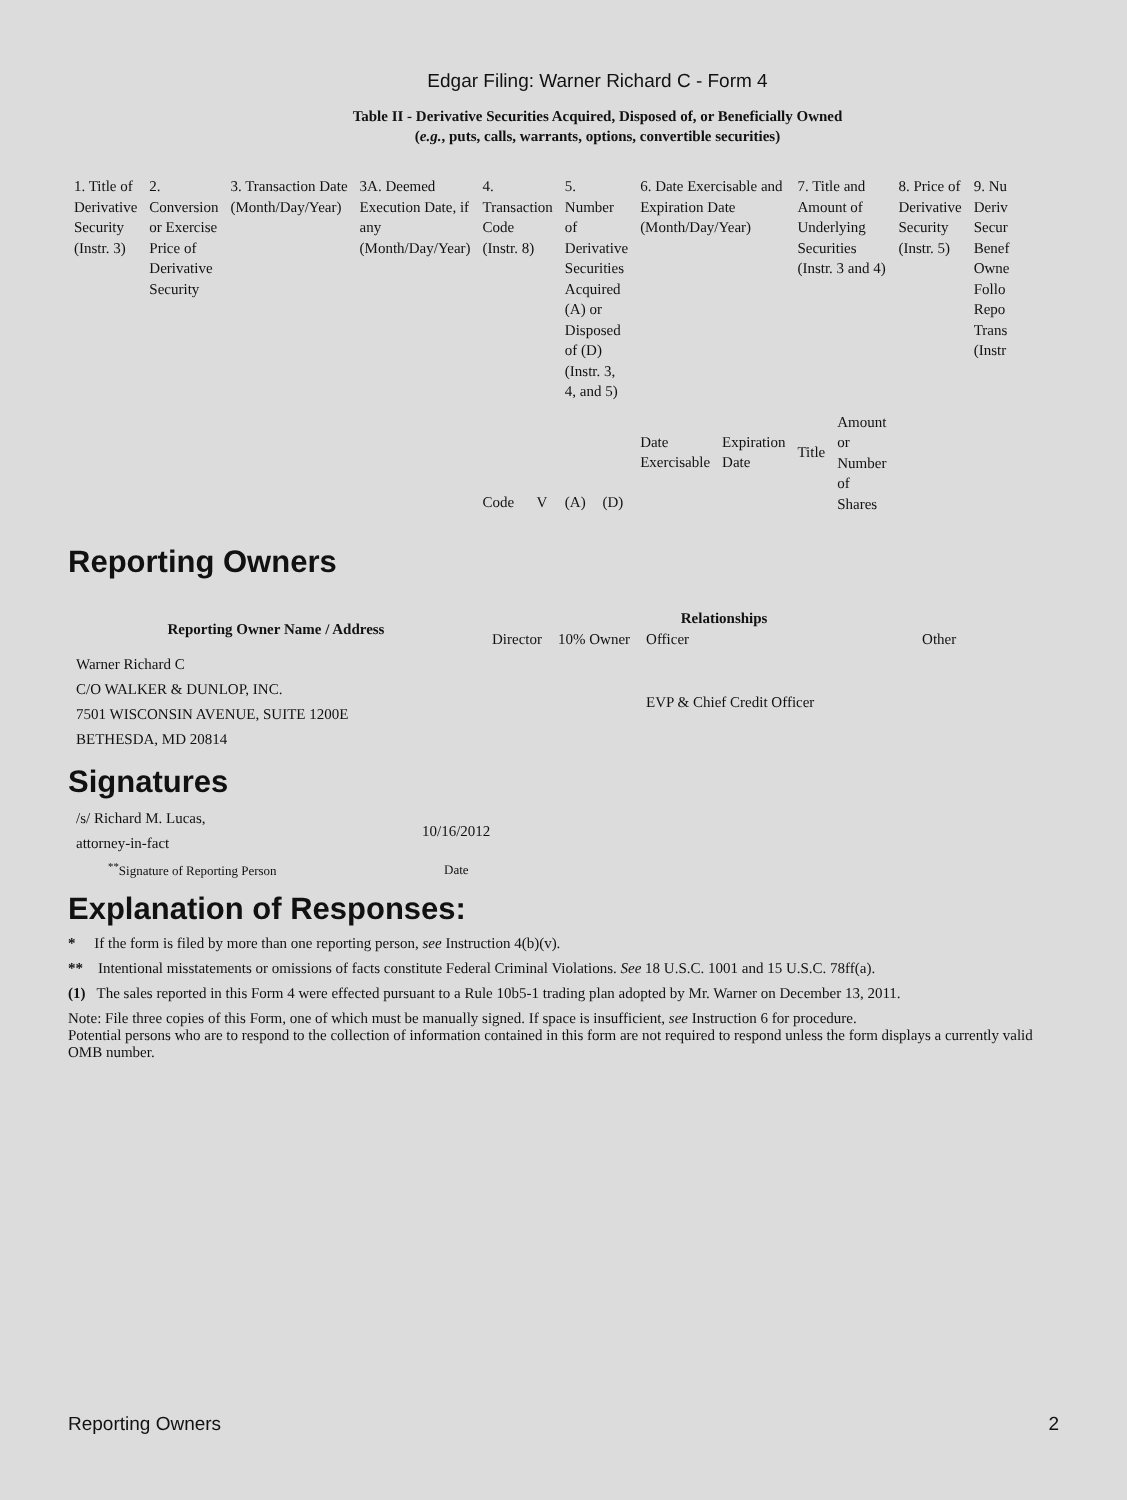Edgar Filing: Warner Richard C - Form 4
Table II - Derivative Securities Acquired, Disposed of, or Beneficially Owned
(e.g., puts, calls, warrants, options, convertible securities)
| 1. Title of Derivative Security (Instr. 3) | 2. Conversion or Exercise Price of Derivative Security | 3. Transaction Date (Month/Day/Year) | 3A. Deemed Execution Date, if any (Month/Day/Year) | 4. Transaction Code (Instr. 8) | | 5. Number of Derivative Securities Acquired (A) or Disposed of (D) (Instr. 3, 4, and 5) | | 6. Date Exercisable and Expiration Date (Month/Day/Year) | | 7. Title and Amount of Underlying Securities (Instr. 3 and 4) | | 8. Price of Derivative Security (Instr. 5) | 9. Nu Deriv Secur Benef Owne Follo Repo Trans (Instr |
| | | | | Code | V | (A) | (D) | Date Exercisable | Expiration Date | Title | Amount or Number of Shares | | |
Reporting Owners
| Reporting Owner Name / Address | Relationships | | | |
| --- | --- | --- | --- | --- |
| | Director | 10% Owner | Officer | Other |
| Warner Richard C C/O WALKER & DUNLOP, INC. 7501 WISCONSIN AVENUE, SUITE 1200E BETHESDA, MD 20814 | | | EVP & Chief Credit Officer | |
Signatures
| /s/ Richard M. Lucas, attorney-in-fact | 10/16/2012 |
| <sup>**</sup> Signature of Reporting Person | Date |
Explanation of Responses:
* If the form is filed by more than one reporting person, see Instruction 4(b)(v).
** Intentional misstatements or omissions of facts constitute Federal Criminal Violations. See 18 U.S.C. 1001 and 15 U.S.C. 78ff(a).
(1) The sales reported in this Form 4 were effected pursuant to a Rule 10b5-1 trading plan adopted by Mr. Warner on December 13, 2011.
Note: File three copies of this Form, one of which must be manually signed. If space is insufficient, see Instruction 6 for procedure.
Potential persons who are to respond to the collection of information contained in this form are not required to respond unless the form displays a currently valid OMB number.
Reporting Owners 2